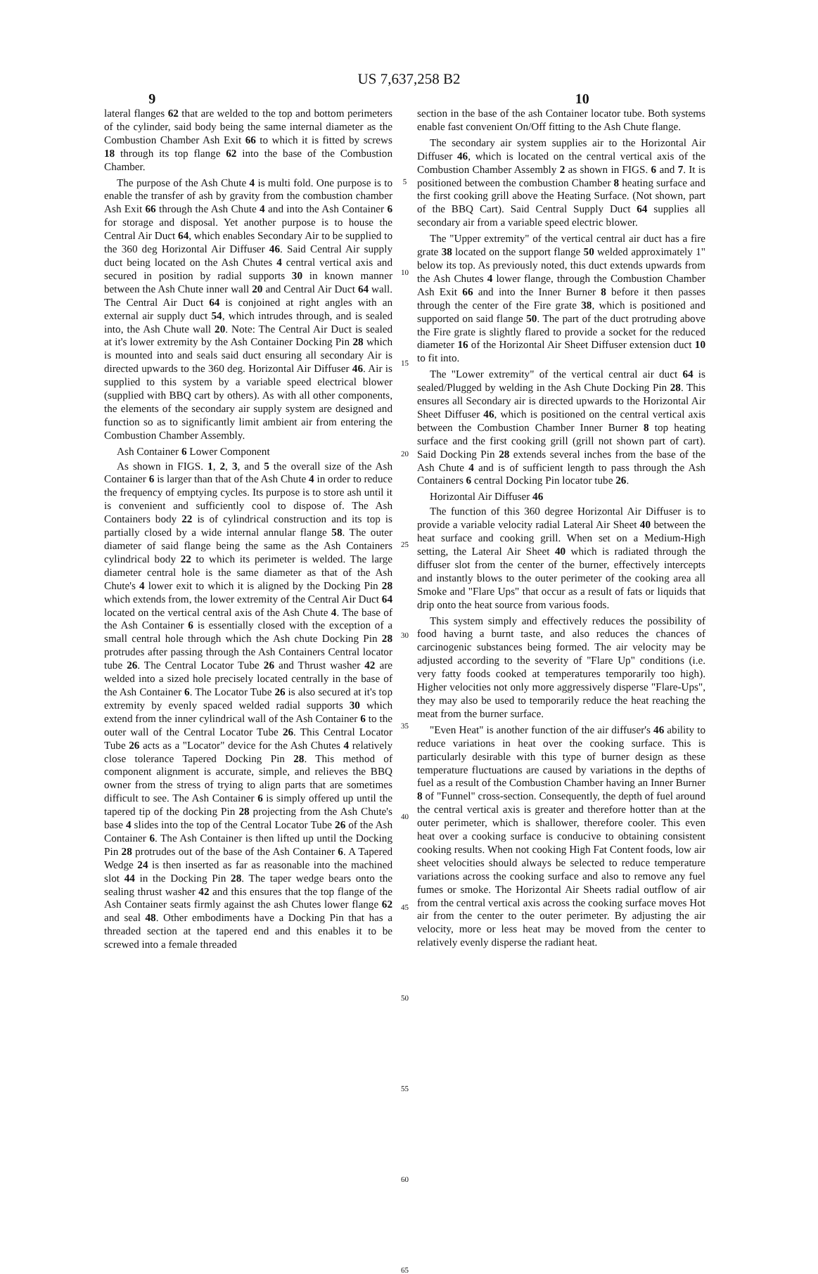US 7,637,258 B2
9 10
lateral flanges 62 that are welded to the top and bottom perimeters of the cylinder, said body being the same internal diameter as the Combustion Chamber Ash Exit 66 to which it is fitted by screws 18 through its top flange 62 into the base of the Combustion Chamber.
The purpose of the Ash Chute 4 is multi fold. One purpose is to enable the transfer of ash by gravity from the combustion chamber Ash Exit 66 through the Ash Chute 4 and into the Ash Container 6 for storage and disposal. Yet another purpose is to house the Central Air Duct 64, which enables Secondary Air to be supplied to the 360 deg Horizontal Air Diffuser 46. Said Central Air supply duct being located on the Ash Chutes 4 central vertical axis and secured in position by radial supports 30 in known manner between the Ash Chute inner wall 20 and Central Air Duct 64 wall. The Central Air Duct 64 is conjoined at right angles with an external air supply duct 54, which intrudes through, and is sealed into, the Ash Chute wall 20. Note: The Central Air Duct is sealed at it's lower extremity by the Ash Container Docking Pin 28 which is mounted into and seals said duct ensuring all secondary Air is directed upwards to the 360 deg. Horizontal Air Diffuser 46. Air is supplied to this system by a variable speed electrical blower (supplied with BBQ cart by others). As with all other components, the elements of the secondary air supply system are designed and function so as to significantly limit ambient air from entering the Combustion Chamber Assembly.
Ash Container 6 Lower Component
As shown in FIGS. 1, 2, 3, and 5 the overall size of the Ash Container 6 is larger than that of the Ash Chute 4 in order to reduce the frequency of emptying cycles. Its purpose is to store ash until it is convenient and sufficiently cool to dispose of. The Ash Containers body 22 is of cylindrical construction and its top is partially closed by a wide internal annular flange 58. The outer diameter of said flange being the same as the Ash Containers cylindrical body 22 to which its perimeter is welded. The large diameter central hole is the same diameter as that of the Ash Chute's 4 lower exit to which it is aligned by the Docking Pin 28 which extends from, the lower extremity of the Central Air Duct 64 located on the vertical central axis of the Ash Chute 4. The base of the Ash Container 6 is essentially closed with the exception of a small central hole through which the Ash chute Docking Pin 28 protrudes after passing through the Ash Containers Central locator tube 26. The Central Locator Tube 26 and Thrust washer 42 are welded into a sized hole precisely located centrally in the base of the Ash Container 6. The Locator Tube 26 is also secured at it's top extremity by evenly spaced welded radial supports 30 which extend from the inner cylindrical wall of the Ash Container 6 to the outer wall of the Central Locator Tube 26. This Central Locator Tube 26 acts as a "Locator" device for the Ash Chutes 4 relatively close tolerance Tapered Docking Pin 28. This method of component alignment is accurate, simple, and relieves the BBQ owner from the stress of trying to align parts that are sometimes difficult to see. The Ash Container 6 is simply offered up until the tapered tip of the docking Pin 28 projecting from the Ash Chute's base 4 slides into the top of the Central Locator Tube 26 of the Ash Container 6. The Ash Container is then lifted up until the Docking Pin 28 protrudes out of the base of the Ash Container 6. A Tapered Wedge 24 is then inserted as far as reasonable into the machined slot 44 in the Docking Pin 28. The taper wedge bears onto the sealing thrust washer 42 and this ensures that the top flange of the Ash Container seats firmly against the ash Chutes lower flange 62 and seal 48. Other embodiments have a Docking Pin that has a threaded section at the tapered end and this enables it to be screwed into a female threaded
5
10
15
20
25
30
35
40
45
50
55
60
65
section in the base of the ash Container locator tube. Both systems enable fast convenient On/Off fitting to the Ash Chute flange.
The secondary air system supplies air to the Horizontal Air Diffuser 46, which is located on the central vertical axis of the Combustion Chamber Assembly 2 as shown in FIGS. 6 and 7. It is positioned between the combustion Chamber 8 heating surface and the first cooking grill above the Heating Surface. (Not shown, part of the BBQ Cart). Said Central Supply Duct 64 supplies all secondary air from a variable speed electric blower.
The "Upper extremity" of the vertical central air duct has a fire grate 38 located on the support flange 50 welded approximately 1" below its top. As previously noted, this duct extends upwards from the Ash Chutes 4 lower flange, through the Combustion Chamber Ash Exit 66 and into the Inner Burner 8 before it then passes through the center of the Fire grate 38, which is positioned and supported on said flange 50. The part of the duct protruding above the Fire grate is slightly flared to provide a socket for the reduced diameter 16 of the Horizontal Air Sheet Diffuser extension duct 10 to fit into.
The "Lower extremity" of the vertical central air duct 64 is sealed/Plugged by welding in the Ash Chute Docking Pin 28. This ensures all Secondary air is directed upwards to the Horizontal Air Sheet Diffuser 46, which is positioned on the central vertical axis between the Combustion Chamber Inner Burner 8 top heating surface and the first cooking grill (grill not shown part of cart). Said Docking Pin 28 extends several inches from the base of the Ash Chute 4 and is of sufficient length to pass through the Ash Containers 6 central Docking Pin locator tube 26.
Horizontal Air Diffuser 46
The function of this 360 degree Horizontal Air Diffuser is to provide a variable velocity radial Lateral Air Sheet 40 between the heat surface and cooking grill. When set on a Medium-High setting, the Lateral Air Sheet 40 which is radiated through the diffuser slot from the center of the burner, effectively intercepts and instantly blows to the outer perimeter of the cooking area all Smoke and "Flare Ups" that occur as a result of fats or liquids that drip onto the heat source from various foods.
This system simply and effectively reduces the possibility of food having a burnt taste, and also reduces the chances of carcinogenic substances being formed. The air velocity may be adjusted according to the severity of "Flare Up" conditions (i.e. very fatty foods cooked at temperatures temporarily too high). Higher velocities not only more aggressively disperse "Flare-Ups", they may also be used to temporarily reduce the heat reaching the meat from the burner surface.
"Even Heat" is another function of the air diffuser's 46 ability to reduce variations in heat over the cooking surface. This is particularly desirable with this type of burner design as these temperature fluctuations are caused by variations in the depths of fuel as a result of the Combustion Chamber having an Inner Burner 8 of "Funnel" cross-section. Consequently, the depth of fuel around the central vertical axis is greater and therefore hotter than at the outer perimeter, which is shallower, therefore cooler. This even heat over a cooking surface is conducive to obtaining consistent cooking results. When not cooking High Fat Content foods, low air sheet velocities should always be selected to reduce temperature variations across the cooking surface and also to remove any fuel fumes or smoke. The Horizontal Air Sheets radial outflow of air from the central vertical axis across the cooking surface moves Hot air from the center to the outer perimeter. By adjusting the air velocity, more or less heat may be moved from the center to relatively evenly disperse the radiant heat.